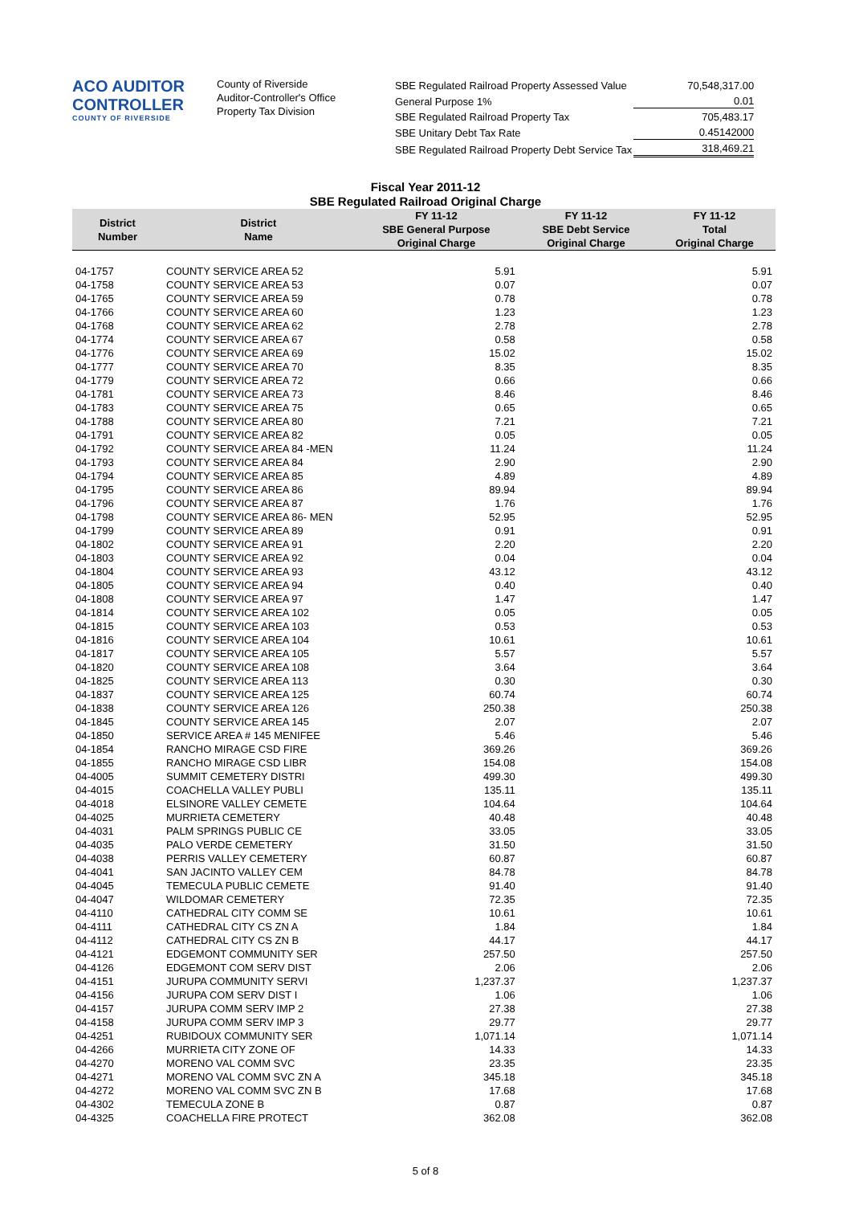ACO AUDITOR CONTROLLER
COUNTY OF RIVERSIDE
County of Riverside
Auditor-Controller's Office
Property Tax Division
| SBE Regulated Railroad Property Assessed Value | 70,548,317.00 |
| General Purpose 1% | 0.01 |
| SBE Regulated Railroad Property Tax | 705,483.17 |
| SBE Unitary Debt Tax Rate | 0.45142000 |
| SBE Regulated Railroad Property Debt Service Tax | 318,469.21 |
Fiscal Year 2011-12
SBE Regulated Railroad Original Charge
| District Number | District Name | FY 11-12 SBE General Purpose Original Charge | FY 11-12 SBE Debt Service Original Charge | FY 11-12 Total Original Charge |
| --- | --- | --- | --- | --- |
| 04-1757 | COUNTY SERVICE AREA 52 | 5.91 | | 5.91 |
| 04-1758 | COUNTY SERVICE AREA 53 | 0.07 | | 0.07 |
| 04-1765 | COUNTY SERVICE AREA 59 | 0.78 | | 0.78 |
| 04-1766 | COUNTY SERVICE AREA 60 | 1.23 | | 1.23 |
| 04-1768 | COUNTY SERVICE AREA 62 | 2.78 | | 2.78 |
| 04-1774 | COUNTY SERVICE AREA 67 | 0.58 | | 0.58 |
| 04-1776 | COUNTY SERVICE AREA 69 | 15.02 | | 15.02 |
| 04-1777 | COUNTY SERVICE AREA 70 | 8.35 | | 8.35 |
| 04-1779 | COUNTY SERVICE AREA 72 | 0.66 | | 0.66 |
| 04-1781 | COUNTY SERVICE AREA 73 | 8.46 | | 8.46 |
| 04-1783 | COUNTY SERVICE AREA 75 | 0.65 | | 0.65 |
| 04-1788 | COUNTY SERVICE AREA 80 | 7.21 | | 7.21 |
| 04-1791 | COUNTY SERVICE AREA 82 | 0.05 | | 0.05 |
| 04-1792 | COUNTY SERVICE AREA 84 -MEN | 11.24 | | 11.24 |
| 04-1793 | COUNTY SERVICE AREA 84 | 2.90 | | 2.90 |
| 04-1794 | COUNTY SERVICE AREA 85 | 4.89 | | 4.89 |
| 04-1795 | COUNTY SERVICE AREA 86 | 89.94 | | 89.94 |
| 04-1796 | COUNTY SERVICE AREA 87 | 1.76 | | 1.76 |
| 04-1798 | COUNTY SERVICE AREA 86- MEN | 52.95 | | 52.95 |
| 04-1799 | COUNTY SERVICE AREA 89 | 0.91 | | 0.91 |
| 04-1802 | COUNTY SERVICE AREA 91 | 2.20 | | 2.20 |
| 04-1803 | COUNTY SERVICE AREA 92 | 0.04 | | 0.04 |
| 04-1804 | COUNTY SERVICE AREA 93 | 43.12 | | 43.12 |
| 04-1805 | COUNTY SERVICE AREA 94 | 0.40 | | 0.40 |
| 04-1808 | COUNTY SERVICE AREA 97 | 1.47 | | 1.47 |
| 04-1814 | COUNTY SERVICE AREA 102 | 0.05 | | 0.05 |
| 04-1815 | COUNTY SERVICE AREA 103 | 0.53 | | 0.53 |
| 04-1816 | COUNTY SERVICE AREA 104 | 10.61 | | 10.61 |
| 04-1817 | COUNTY SERVICE AREA 105 | 5.57 | | 5.57 |
| 04-1820 | COUNTY SERVICE AREA 108 | 3.64 | | 3.64 |
| 04-1825 | COUNTY SERVICE AREA 113 | 0.30 | | 0.30 |
| 04-1837 | COUNTY SERVICE AREA 125 | 60.74 | | 60.74 |
| 04-1838 | COUNTY SERVICE AREA 126 | 250.38 | | 250.38 |
| 04-1845 | COUNTY SERVICE AREA 145 | 2.07 | | 2.07 |
| 04-1850 | SERVICE AREA # 145 MENIFEE | 5.46 | | 5.46 |
| 04-1854 | RANCHO MIRAGE CSD FIRE | 369.26 | | 369.26 |
| 04-1855 | RANCHO MIRAGE CSD LIBR | 154.08 | | 154.08 |
| 04-4005 | SUMMIT CEMETERY DISTRI | 499.30 | | 499.30 |
| 04-4015 | COACHELLA VALLEY PUBLI | 135.11 | | 135.11 |
| 04-4018 | ELSINORE VALLEY CEMETE | 104.64 | | 104.64 |
| 04-4025 | MURRIETA CEMETERY | 40.48 | | 40.48 |
| 04-4031 | PALM SPRINGS PUBLIC CE | 33.05 | | 33.05 |
| 04-4035 | PALO VERDE CEMETERY | 31.50 | | 31.50 |
| 04-4038 | PERRIS VALLEY CEMETERY | 60.87 | | 60.87 |
| 04-4041 | SAN JACINTO VALLEY CEM | 84.78 | | 84.78 |
| 04-4045 | TEMECULA PUBLIC CEMETE | 91.40 | | 91.40 |
| 04-4047 | WILDOMAR CEMETERY | 72.35 | | 72.35 |
| 04-4110 | CATHEDRAL CITY COMM SE | 10.61 | | 10.61 |
| 04-4111 | CATHEDRAL CITY CS ZN A | 1.84 | | 1.84 |
| 04-4112 | CATHEDRAL CITY CS ZN B | 44.17 | | 44.17 |
| 04-4121 | EDGEMONT COMMUNITY SER | 257.50 | | 257.50 |
| 04-4126 | EDGEMONT COM SERV DIST | 2.06 | | 2.06 |
| 04-4151 | JURUPA COMMUNITY SERVI | 1,237.37 | | 1,237.37 |
| 04-4156 | JURUPA COM SERV DIST I | 1.06 | | 1.06 |
| 04-4157 | JURUPA COMM SERV IMP 2 | 27.38 | | 27.38 |
| 04-4158 | JURUPA COMM SERV IMP 3 | 29.77 | | 29.77 |
| 04-4251 | RUBIDOUX COMMUNITY SER | 1,071.14 | | 1,071.14 |
| 04-4266 | MURRIETA CITY ZONE OF | 14.33 | | 14.33 |
| 04-4270 | MORENO VAL COMM SVC | 23.35 | | 23.35 |
| 04-4271 | MORENO VAL COMM SVC ZN A | 345.18 | | 345.18 |
| 04-4272 | MORENO VAL COMM SVC ZN B | 17.68 | | 17.68 |
| 04-4302 | TEMECULA ZONE B | 0.87 | | 0.87 |
| 04-4325 | COACHELLA FIRE PROTECT | 362.08 | | 362.08 |
5 of 8